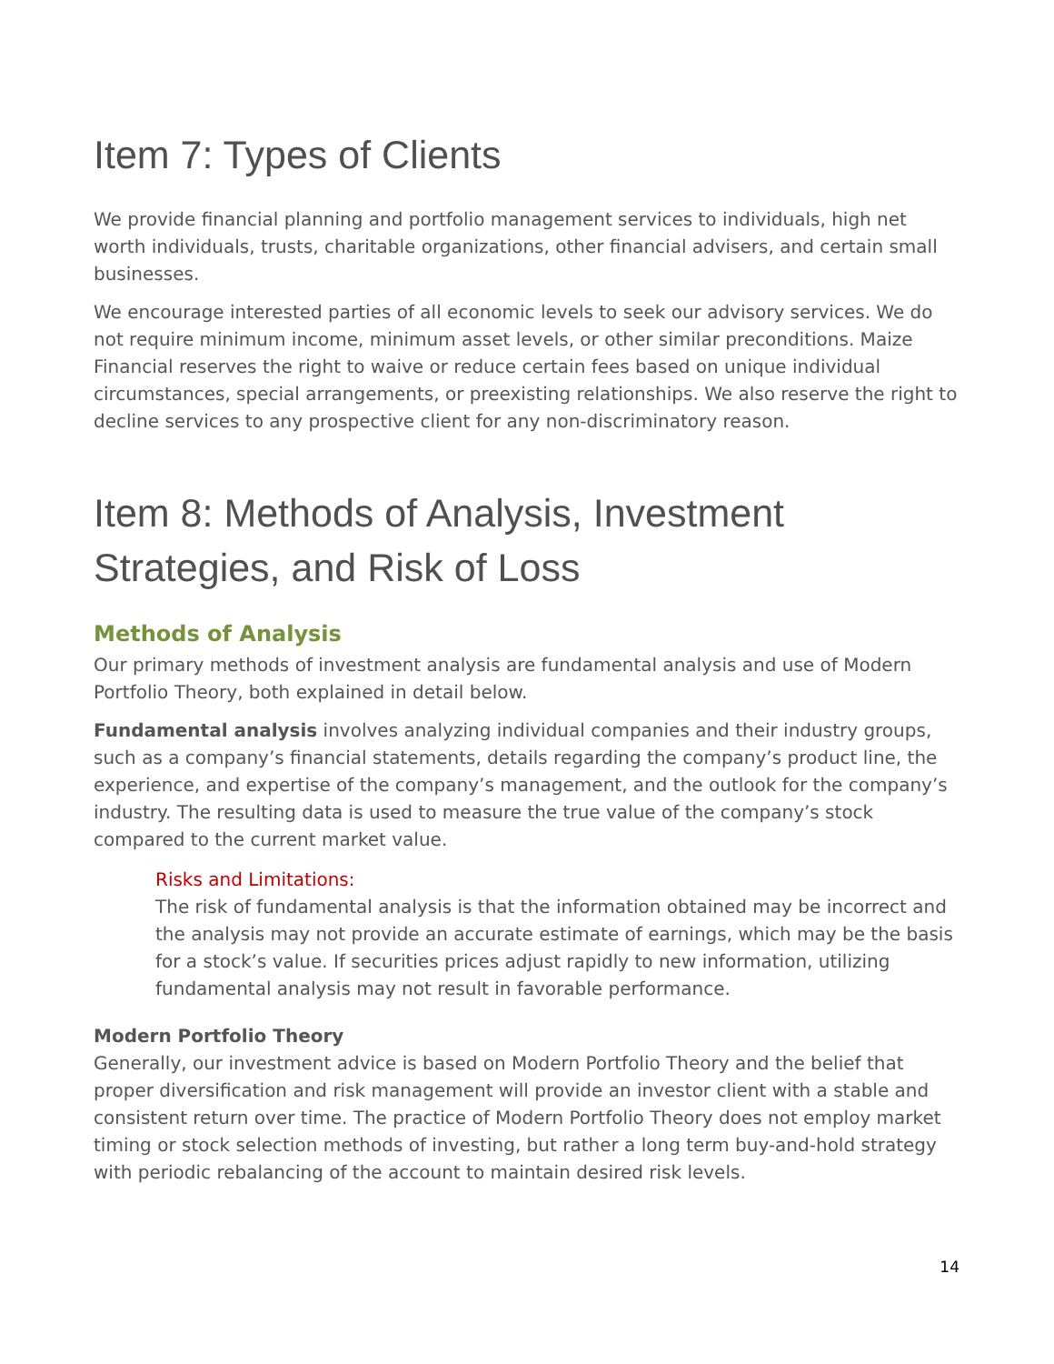Item 7: Types of Clients
We provide financial planning and portfolio management services to individuals, high net worth individuals, trusts, charitable organizations, other financial advisers, and certain small businesses.
We encourage interested parties of all economic levels to seek our advisory services. We do not require minimum income, minimum asset levels, or other similar preconditions. Maize Financial reserves the right to waive or reduce certain fees based on unique individual circumstances, special arrangements, or preexisting relationships. We also reserve the right to decline services to any prospective client for any non-discriminatory reason.
Item 8: Methods of Analysis, Investment Strategies, and Risk of Loss
Methods of Analysis
Our primary methods of investment analysis are fundamental analysis and use of Modern Portfolio Theory, both explained in detail below.
Fundamental analysis involves analyzing individual companies and their industry groups, such as a company’s financial statements, details regarding the company’s product line, the experience, and expertise of the company’s management, and the outlook for the company’s industry. The resulting data is used to measure the true value of the company’s stock compared to the current market value.
Risks and Limitations:
The risk of fundamental analysis is that the information obtained may be incorrect and the analysis may not provide an accurate estimate of earnings, which may be the basis for a stock’s value. If securities prices adjust rapidly to new information, utilizing fundamental analysis may not result in favorable performance.
Modern Portfolio Theory
Generally, our investment advice is based on Modern Portfolio Theory and the belief that proper diversification and risk management will provide an investor client with a stable and consistent return over time. The practice of Modern Portfolio Theory does not employ market timing or stock selection methods of investing, but rather a long term buy-and-hold strategy with periodic rebalancing of the account to maintain desired risk levels.
14